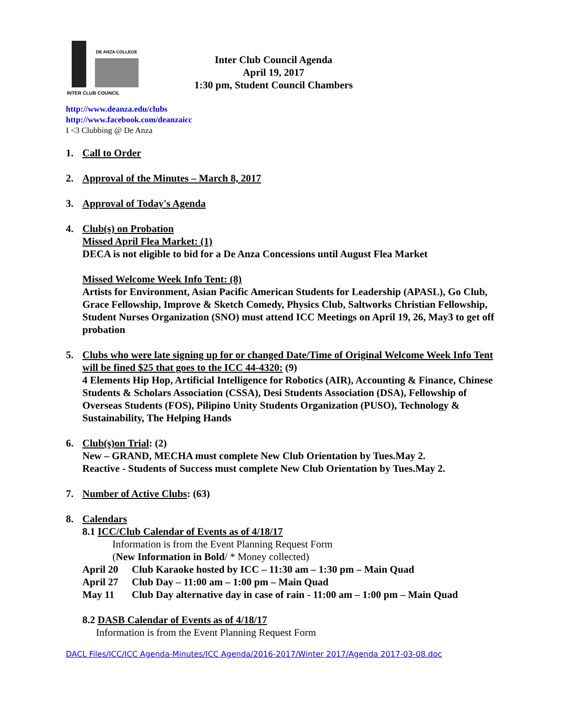DE ANZA COLLEGE
INTER CLUB COUNCIL
Inter Club Council Agenda
April 19, 2017
1:30 pm, Student Council Chambers
http://www.deanza.edu/clubs
http://www.facebook.com/deanzaicc
I <3 Clubbing @ De Anza
1. Call to Order
2. Approval of the Minutes – March 8, 2017
3. Approval of Today's Agenda
4. Club(s) on Probation
Missed April Flea Market: (1)
DECA is not eligible to bid for a De Anza Concessions until August Flea Market
Missed Welcome Week Info Tent: (8)
Artists for Environment, Asian Pacific American Students for Leadership (APASL), Go Club, Grace Fellowship, Improve & Sketch Comedy, Physics Club, Saltworks Christian Fellowship, Student Nurses Organization (SNO) must attend ICC Meetings on April 19, 26, May3 to get off probation
5. Clubs who were late signing up for or changed Date/Time of Original Welcome Week Info Tent will be fined $25 that goes to the ICC 44-4320: (9)
4 Elements Hip Hop, Artificial Intelligence for Robotics (AIR), Accounting & Finance, Chinese Students & Scholars Association (CSSA), Desi Students Association (DSA), Fellowship of Overseas Students (FOS), Pilipino Unity Students Organization (PUSO), Technology & Sustainability, The Helping Hands
6. Club(s)on Trial: (2)
New – GRAND, MECHA must complete New Club Orientation by Tues.May 2.
Reactive - Students of Success must complete New Club Orientation by Tues.May 2.
7. Number of Active Clubs: (63)
8. Calendars
8.1 ICC/Club Calendar of Events as of 4/18/17
Information is from the Event Planning Request Form
(New Information in Bold/ * Money collected)
April 20 Club Karaoke hosted by ICC – 11:30 am – 1:30 pm – Main Quad
April 27 Club Day – 11:00 am – 1:00 pm – Main Quad
May 11 Club Day alternative day in case of rain - 11:00 am – 1:00 pm – Main Quad
8.2 DASB Calendar of Events as of 4/18/17
Information is from the Event Planning Request Form
DACL Files/ICC/ICC Agenda-Minutes/ICC Agenda/2016-2017/Winter 2017/Agenda 2017-03-08.doc